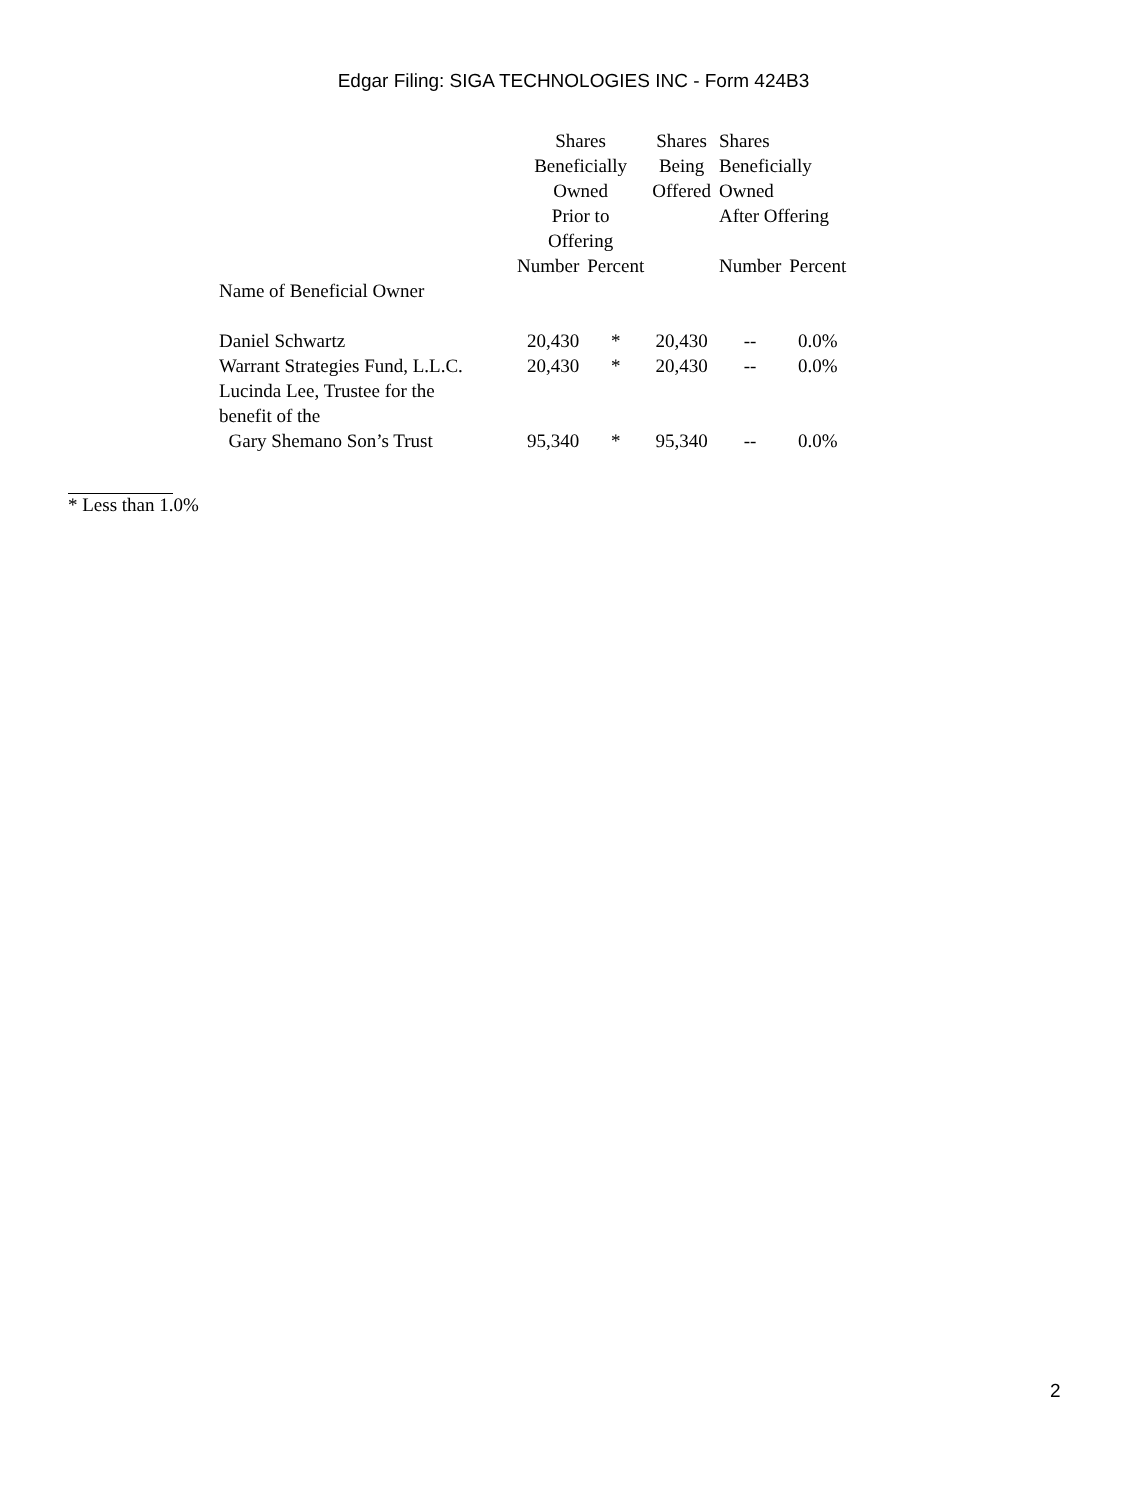Edgar Filing: SIGA TECHNOLOGIES INC - Form 424B3
| | Shares Beneficially Owned Prior to Offering | | Shares Being Offered | Shares Beneficially Owned After Offering | |
| --- | --- | --- | --- | --- | --- |
| | Number | Percent | | Number | Percent |
| Name of Beneficial Owner | | | | | |
| Daniel Schwartz | 20,430 | * | 20,430 | -- | 0.0% |
| Warrant Strategies Fund, L.L.C. | 20,430 | * | 20,430 | -- | 0.0% |
| Lucinda Lee, Trustee for the benefit of the Gary Shemano Son’s Trust | 95,340 | * | 95,340 | -- | 0.0% |
* Less than 1.0%
2